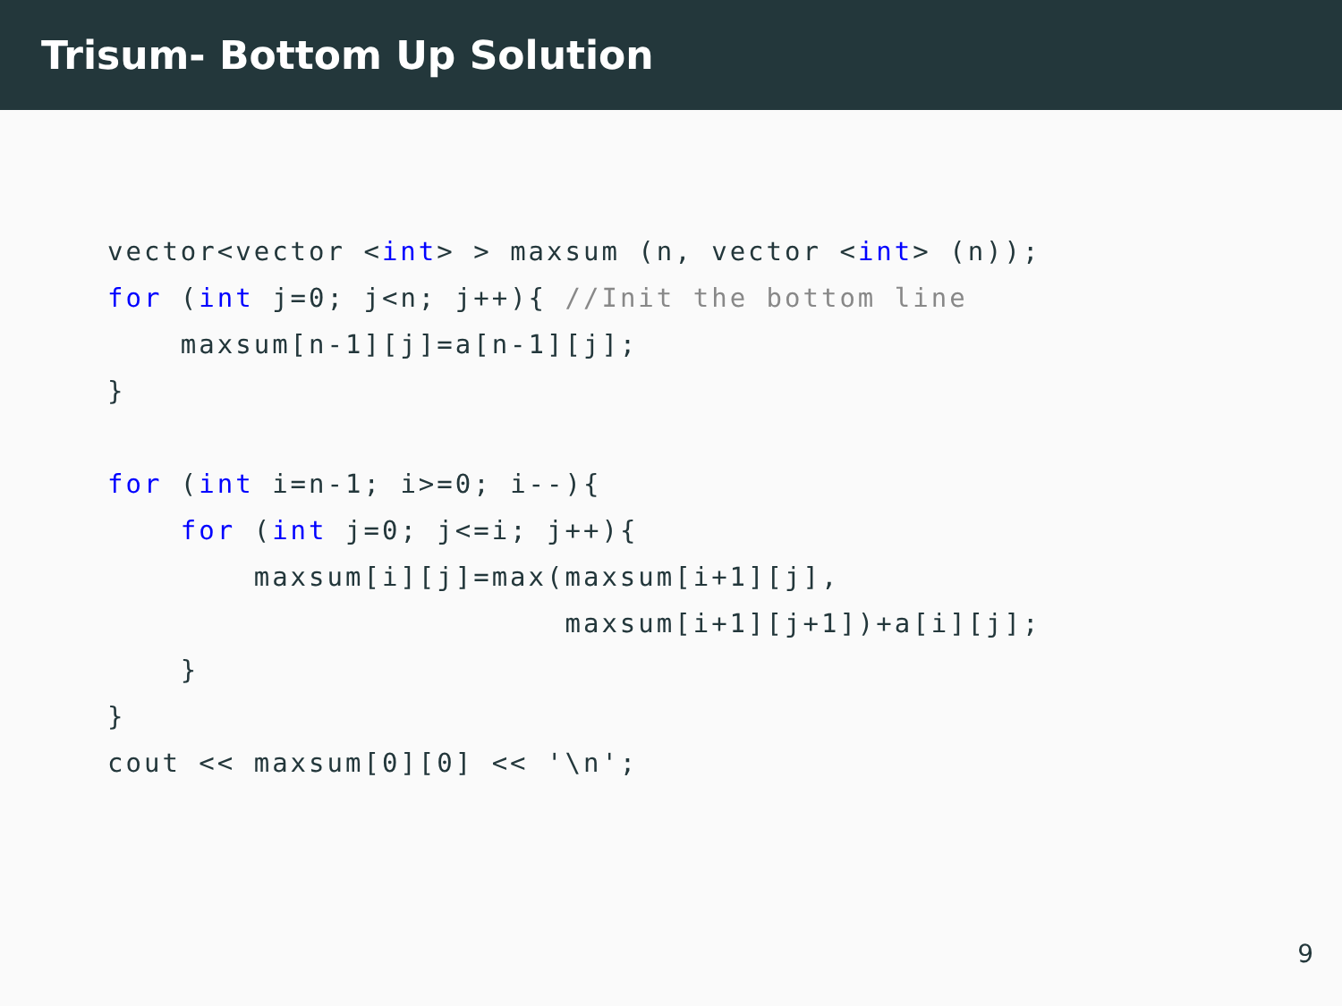Trisum- Bottom Up Solution
vector<vector <int> > maxsum (n, vector <int> (n));
for (int j=0; j<n; j++){ //Init the bottom line
    maxsum[n-1][j]=a[n-1][j];
}

for (int i=n-1; i>=0; i--){
    for (int j=0; j<=i; j++){
        maxsum[i][j]=max(maxsum[i+1][j],
                         maxsum[i+1][j+1])+a[i][j];
    }
}
cout << maxsum[0][0] << '\n';
9